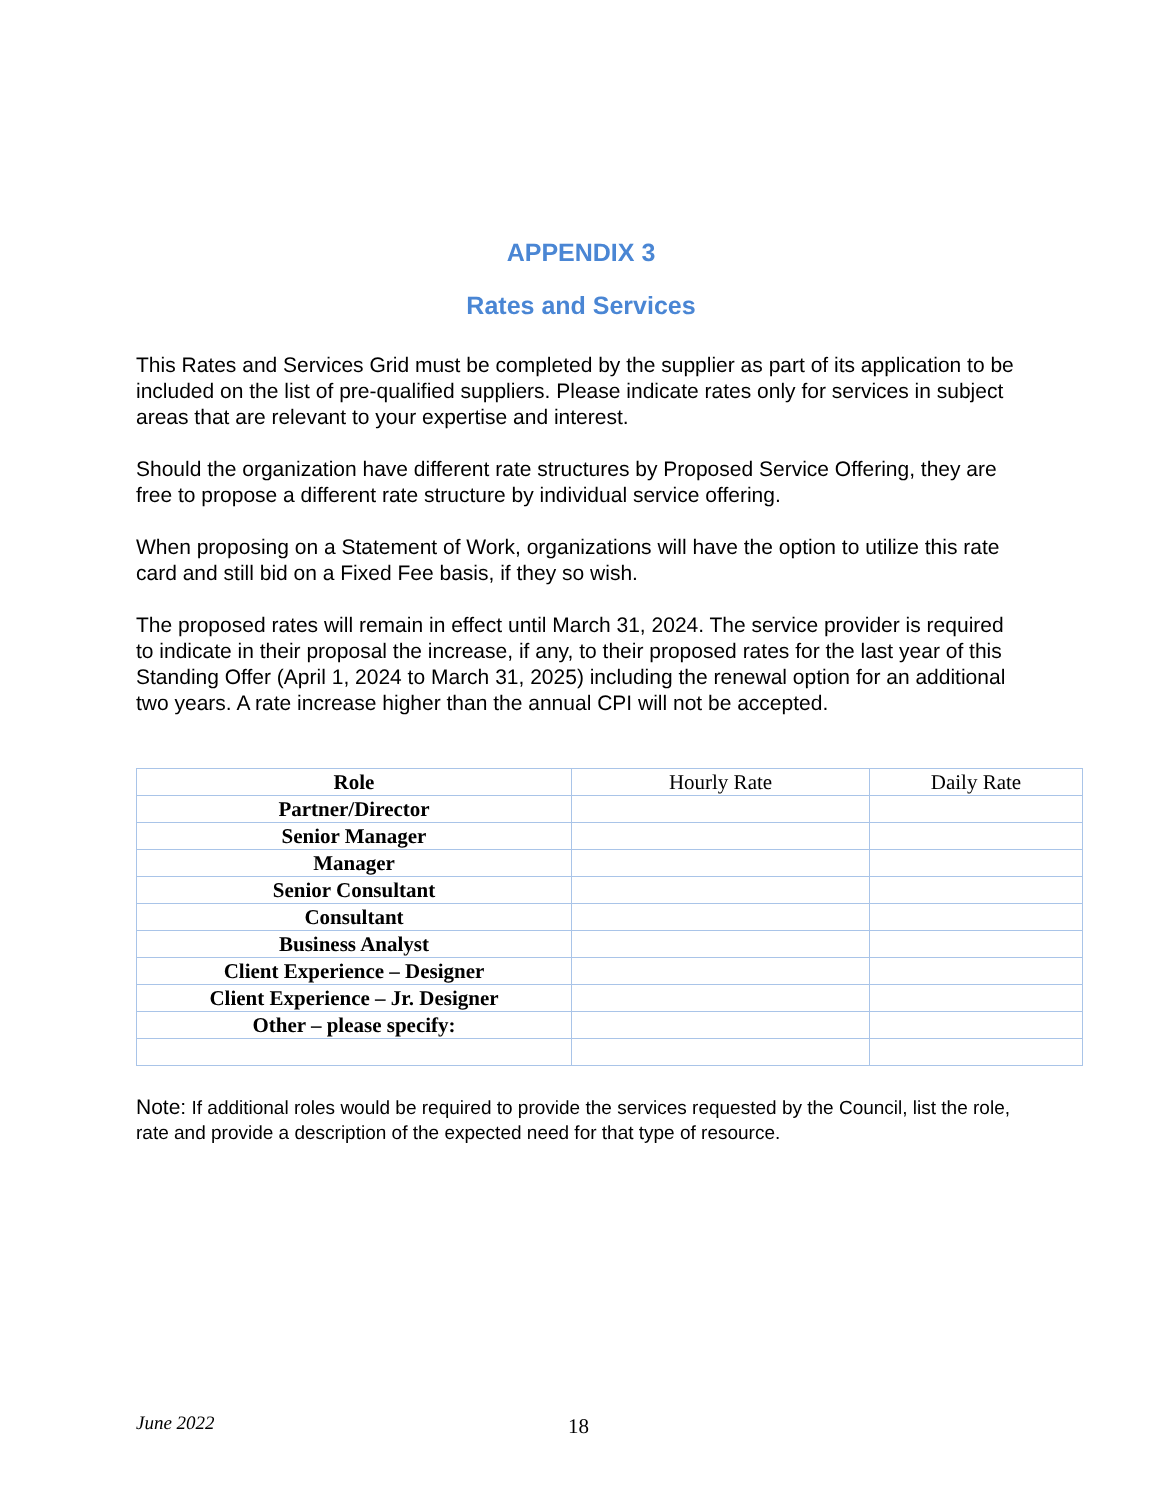APPENDIX 3
Rates and Services
This Rates and Services Grid must be completed by the supplier as part of its application to be included on the list of pre-qualified suppliers. Please indicate rates only for services in subject areas that are relevant to your expertise and interest.
Should the organization have different rate structures by Proposed Service Offering, they are free to propose a different rate structure by individual service offering.
When proposing on a Statement of Work, organizations will have the option to utilize this rate card and still bid on a Fixed Fee basis, if they so wish.
The proposed rates will remain in effect until March 31, 2024. The service provider is required to indicate in their proposal the increase, if any, to their proposed rates for the last year of this Standing Offer (April 1, 2024 to March 31, 2025) including the renewal option for an additional two years. A rate increase higher than the annual CPI will not be accepted.
| Role | Hourly Rate | Daily Rate |
| --- | --- | --- |
| Partner/Director | | |
| Senior Manager | | |
| Manager | | |
| Senior Consultant | | |
| Consultant | | |
| Business Analyst | | |
| Client Experience – Designer | | |
| Client Experience – Jr. Designer | | |
| Other – please specify: | | |
Note: If additional roles would be required to provide the services requested by the Council, list the role, rate and provide a description of the expected need for that type of resource.
June 2022 18